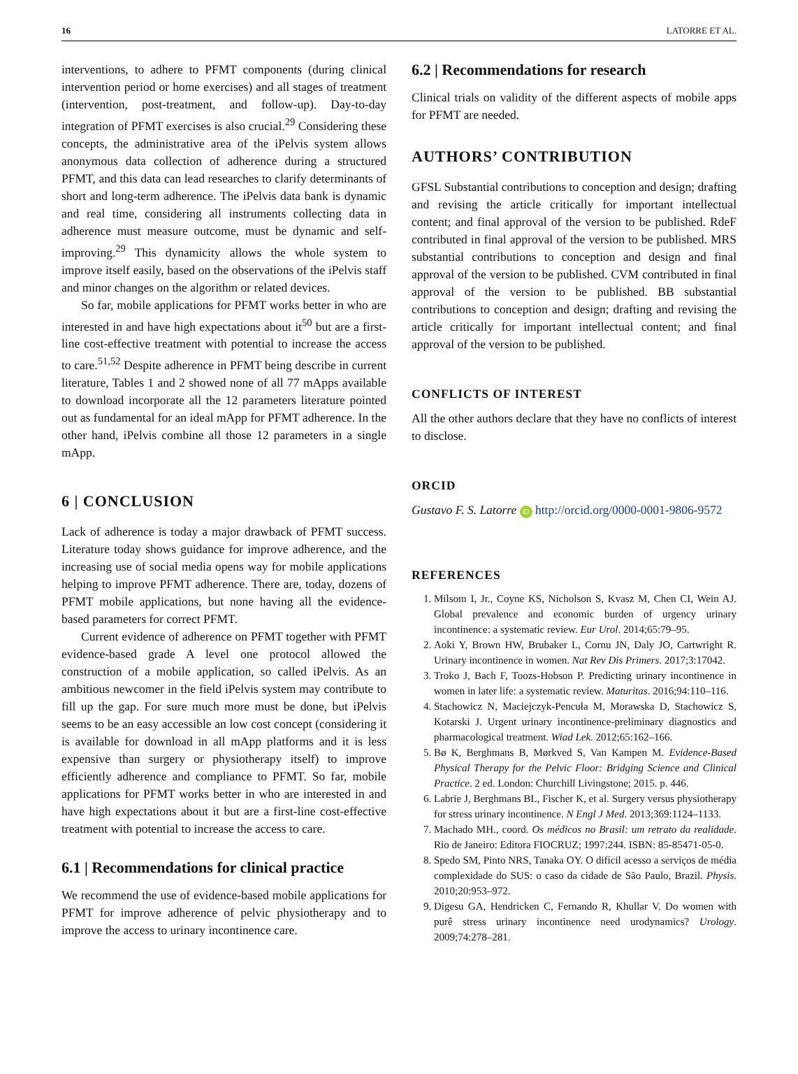16 LATORRE ET AL.
interventions, to adhere to PFMT components (during clinical intervention period or home exercises) and all stages of treatment (intervention, post-treatment, and follow-up). Day-to-day integration of PFMT exercises is also crucial.<sup>29</sup> Considering these concepts, the administrative area of the iPelvis system allows anonymous data collection of adherence during a structured PFMT, and this data can lead researches to clarify determinants of short and long-term adherence. The iPelvis data bank is dynamic and real time, considering all instruments collecting data in adherence must measure outcome, must be dynamic and self-improving.<sup>29</sup> This dynamicity allows the whole system to improve itself easily, based on the observations of the iPelvis staff and minor changes on the algorithm or related devices.
So far, mobile applications for PFMT works better in who are interested in and have high expectations about it<sup>50</sup> but are a first-line cost-effective treatment with potential to increase the access to care.<sup>51,52</sup> Despite adherence in PFMT being describe in current literature, Tables 1 and 2 showed none of all 77 mApps available to download incorporate all the 12 parameters literature pointed out as fundamental for an ideal mApp for PFMT adherence. In the other hand, iPelvis combine all those 12 parameters in a single mApp.
6 | CONCLUSION
Lack of adherence is today a major drawback of PFMT success. Literature today shows guidance for improve adherence, and the increasing use of social media opens way for mobile applications helping to improve PFMT adherence. There are, today, dozens of PFMT mobile applications, but none having all the evidence-based parameters for correct PFMT.
Current evidence of adherence on PFMT together with PFMT evidence-based grade A level one protocol allowed the construction of a mobile application, so called iPelvis. As an ambitious newcomer in the field iPelvis system may contribute to fill up the gap. For sure much more must be done, but iPelvis seems to be an easy accessible an low cost concept (considering it is available for download in all mApp platforms and it is less expensive than surgery or physiotherapy itself) to improve efficiently adherence and compliance to PFMT. So far, mobile applications for PFMT works better in who are interested in and have high expectations about it but are a first-line cost-effective treatment with potential to increase the access to care.
6.1 | Recommendations for clinical practice
We recommend the use of evidence-based mobile applications for PFMT for improve adherence of pelvic physiotherapy and to improve the access to urinary incontinence care.
6.2 | Recommendations for research
Clinical trials on validity of the different aspects of mobile apps for PFMT are needed.
AUTHORS’ CONTRIBUTION
GFSL Substantial contributions to conception and design; drafting and revising the article critically for important intellectual content; and final approval of the version to be published. RdeF contributed in final approval of the version to be published. MRS substantial contributions to conception and design and final approval of the version to be published. CVM contributed in final approval of the version to be published. BB substantial contributions to conception and design; drafting and revising the article critically for important intellectual content; and final approval of the version to be published.
CONFLICTS OF INTEREST
All the other authors declare that they have no conflicts of interest to disclose.
ORCID
Gustavo F. S. Latorre iD http://orcid.org/0000-0001-9806-9572
REFERENCES
1. Milsom I, Jr., Coyne KS, Nicholson S, Kvasz M, Chen CI, Wein AJ. Global prevalence and economic burden of urgency urinary incontinence: a systematic review. Eur Urol. 2014;65:79–95.
2. Aoki Y, Brown HW, Brubaker L, Cornu JN, Daly JO, Cartwright R. Urinary incontinence in women. Nat Rev Dis Primers. 2017;3:17042.
3. Troko J, Bach F, Toozs-Hobson P. Predicting urinary incontinence in women in later life: a systematic review. Maturitas. 2016;94:110–116.
4. Stachowicz N, Maciejczyk-Pencuła M, Morawska D, Stachowicz S, Kotarski J. Urgent urinary incontinence-preliminary diagnostics and pharmacological treatment. Wiad Lek. 2012;65:162–166.
5. Bø K, Berghmans B, Mørkved S, Van Kampen M. Evidence-Based Physical Therapy for the Pelvic Floor: Bridging Science and Clinical Practice. 2 ed. London: Churchill Livingstone; 2015. p. 446.
6. Labrie J, Berghmans BL, Fischer K, et al. Surgery versus physiotherapy for stress urinary incontinence. N Engl J Med. 2013;369:1124–1133.
7. Machado MH., coord. Os médicos no Brasil: um retrato da realidade. Rio de Janeiro: Editora FIOCRUZ; 1997:244. ISBN: 85-85471-05-0.
8. Spedo SM, Pinto NRS, Tanaka OY. O difícil acesso a serviços de média complexidade do SUS: o caso da cidade de São Paulo, Brazil. Physis. 2010;20:953–972.
9. Digesu GA, Hendricken C, Fernando R, Khullar V. Do women with purê stress urinary incontinence need urodynamics? Urology. 2009;74:278–281.